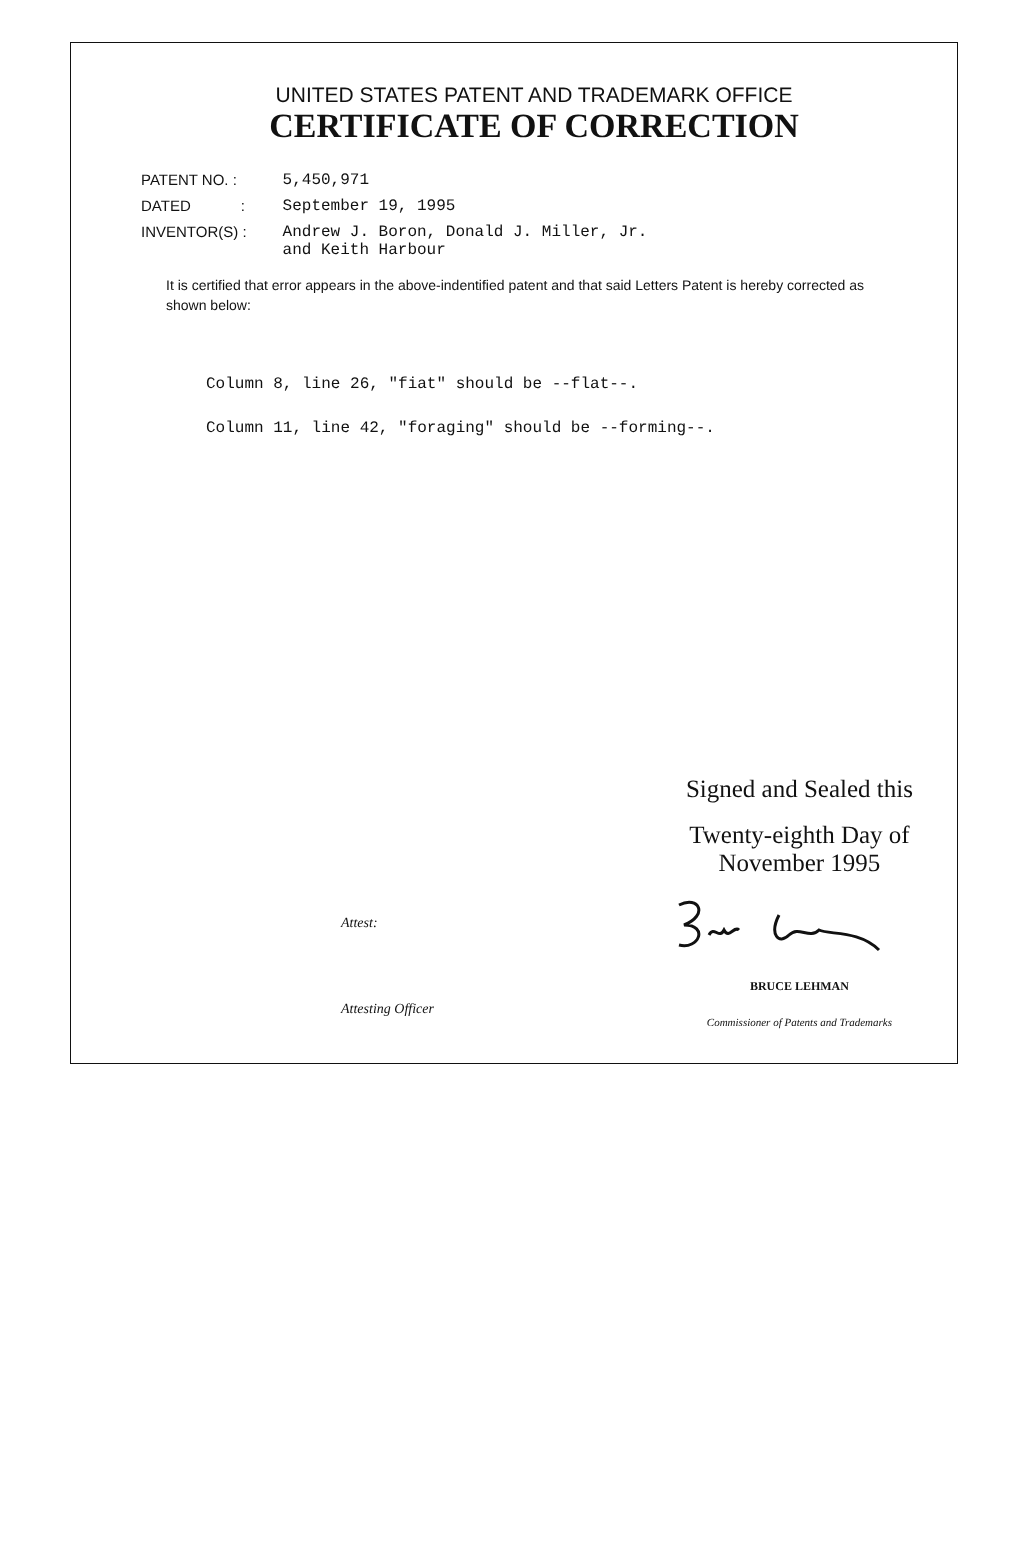UNITED STATES PATENT AND TRADEMARK OFFICE
CERTIFICATE OF CORRECTION
| PATENT NO. : | 5,450,971 |
| DATED : | September 19, 1995 |
| INVENTOR(S) : | Andrew J. Boron, Donald J. Miller, Jr. and Keith Harbour |
It is certified that error appears in the above-indentified patent and that said Letters Patent is hereby corrected as shown below:
Column 8, line 26, "fiat" should be --flat--.
Column 11, line 42, "foraging" should be --forming--.
Attest:
Attesting Officer
Signed and Sealed this
Twenty-eighth Day of November 1995
BRUCE LEHMAN
Commissioner of Patents and Trademarks